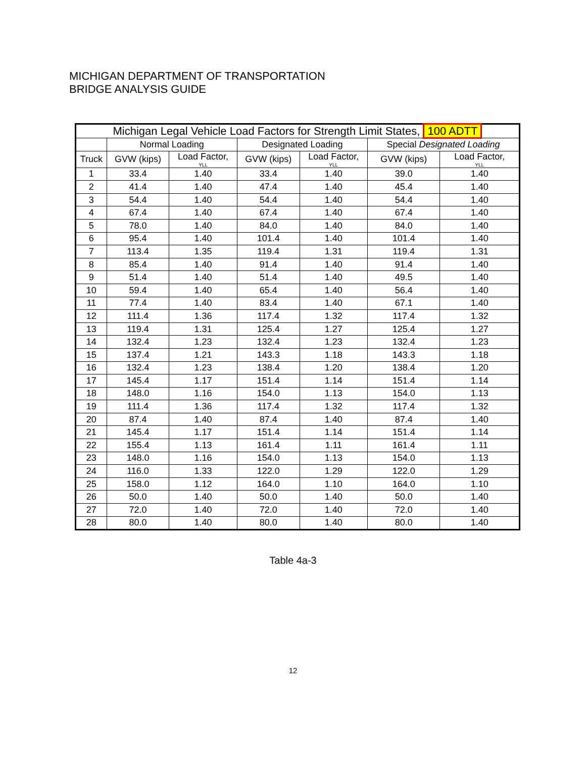MICHIGAN DEPARTMENT OF TRANSPORTATION
BRIDGE ANALYSIS GUIDE
| Michigan Legal Vehicle Load Factors for Strength Limit States, 100 ADTT | | | | | | |
| --- | --- | --- | --- | --- | --- | --- |
| | Normal Loading | | Designated Loading | | Special Designated Loading | |
| Truck | GVW (kips) | Load Factor, YLL | GVW (kips) | Load Factor, YLL | GVW (kips) | Load Factor, YLL |
| 1 | 33.4 | 1.40 | 33.4 | 1.40 | 39.0 | 1.40 |
| 2 | 41.4 | 1.40 | 47.4 | 1.40 | 45.4 | 1.40 |
| 3 | 54.4 | 1.40 | 54.4 | 1.40 | 54.4 | 1.40 |
| 4 | 67.4 | 1.40 | 67.4 | 1.40 | 67.4 | 1.40 |
| 5 | 78.0 | 1.40 | 84.0 | 1.40 | 84.0 | 1.40 |
| 6 | 95.4 | 1.40 | 101.4 | 1.40 | 101.4 | 1.40 |
| 7 | 113.4 | 1.35 | 119.4 | 1.31 | 119.4 | 1.31 |
| 8 | 85.4 | 1.40 | 91.4 | 1.40 | 91.4 | 1.40 |
| 9 | 51.4 | 1.40 | 51.4 | 1.40 | 49.5 | 1.40 |
| 10 | 59.4 | 1.40 | 65.4 | 1.40 | 56.4 | 1.40 |
| 11 | 77.4 | 1.40 | 83.4 | 1.40 | 67.1 | 1.40 |
| 12 | 111.4 | 1.36 | 117.4 | 1.32 | 117.4 | 1.32 |
| 13 | 119.4 | 1.31 | 125.4 | 1.27 | 125.4 | 1.27 |
| 14 | 132.4 | 1.23 | 132.4 | 1.23 | 132.4 | 1.23 |
| 15 | 137.4 | 1.21 | 143.3 | 1.18 | 143.3 | 1.18 |
| 16 | 132.4 | 1.23 | 138.4 | 1.20 | 138.4 | 1.20 |
| 17 | 145.4 | 1.17 | 151.4 | 1.14 | 151.4 | 1.14 |
| 18 | 148.0 | 1.16 | 154.0 | 1.13 | 154.0 | 1.13 |
| 19 | 111.4 | 1.36 | 117.4 | 1.32 | 117.4 | 1.32 |
| 20 | 87.4 | 1.40 | 87.4 | 1.40 | 87.4 | 1.40 |
| 21 | 145.4 | 1.17 | 151.4 | 1.14 | 151.4 | 1.14 |
| 22 | 155.4 | 1.13 | 161.4 | 1.11 | 161.4 | 1.11 |
| 23 | 148.0 | 1.16 | 154.0 | 1.13 | 154.0 | 1.13 |
| 24 | 116.0 | 1.33 | 122.0 | 1.29 | 122.0 | 1.29 |
| 25 | 158.0 | 1.12 | 164.0 | 1.10 | 164.0 | 1.10 |
| 26 | 50.0 | 1.40 | 50.0 | 1.40 | 50.0 | 1.40 |
| 27 | 72.0 | 1.40 | 72.0 | 1.40 | 72.0 | 1.40 |
| 28 | 80.0 | 1.40 | 80.0 | 1.40 | 80.0 | 1.40 |
Table 4a-3
12